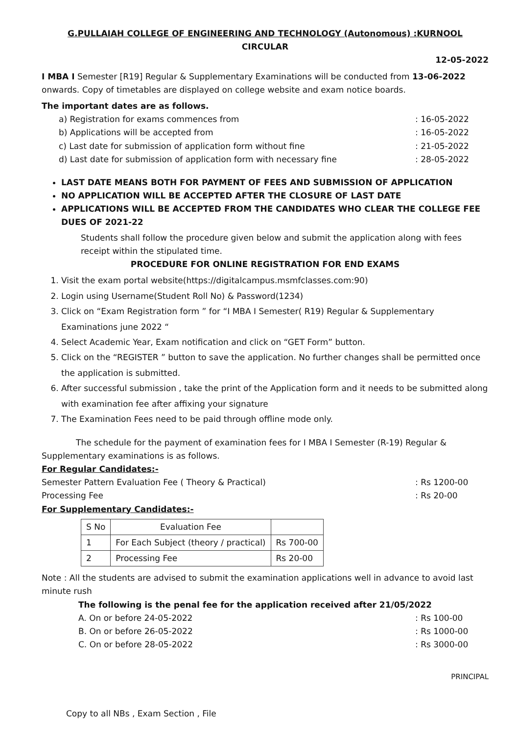G.PULLAIAH COLLEGE OF ENGINEERING AND TECHNOLOGY (Autonomous) :KURNOOL
CIRCULAR
12-05-2022
I MBA I Semester [R19] Regular & Supplementary Examinations will be conducted from 13-06-2022 onwards. Copy of timetables are displayed on college website and exam notice boards.
The important dates are as follows.
a) Registration for exams commences from: 16-05-2022
b) Applications will be accepted from: 16-05-2022
c) Last date for submission of application form without fine: 21-05-2022
d) Last date for submission of application form with necessary fine: 28-05-2022
LAST DATE MEANS BOTH FOR PAYMENT OF FEES AND SUBMISSION OF APPLICATION
NO APPLICATION WILL BE ACCEPTED AFTER THE CLOSURE OF LAST DATE
APPLICATIONS WILL BE ACCEPTED FROM THE CANDIDATES WHO CLEAR THE COLLEGE FEE DUES OF 2021-22
Students shall follow the procedure given below and submit the application along with fees receipt within the stipulated time.
PROCEDURE FOR ONLINE REGISTRATION FOR END EXAMS
1. Visit the exam portal website(https://digitalcampus.msmfclasses.com:90)
2. Login using Username(Student Roll No) & Password(1234)
3. Click on “Exam Registration form ” for “I MBA I Semester( R19) Regular & Supplementary Examinations june 2022 “
4. Select Academic Year, Exam notification and click on “GET Form” button.
5. Click on the “REGISTER ” button to save the application. No further changes shall be permitted once the application is submitted.
6. After successful submission , take the print of the Application form and it needs to be submitted along with examination fee after affixing your signature
7. The Examination Fees need to be paid through offline mode only.
The schedule for the payment of examination fees for I MBA I Semester (R-19) Regular & Supplementary examinations is as follows.
For Regular Candidates:-
Semester Pattern Evaluation Fee ( Theory & Practical): Rs 1200-00
Processing Fee: Rs 20-00
For Supplementary Candidates:-
| S No | Evaluation Fee | |
| --- | --- | --- |
| 1 | For Each Subject (theory / practical) | Rs 700-00 |
| 2 | Processing Fee | Rs 20-00 |
Note : All the students are advised to submit the examination applications well in advance to avoid last minute rush
The following is the penal fee for the application received after 21/05/2022
A. On or before 24-05-2022: Rs 100-00
B. On or before 26-05-2022: Rs 1000-00
C. On or before 28-05-2022: Rs 3000-00
PRINCIPAL
Copy to all NBs , Exam Section , File